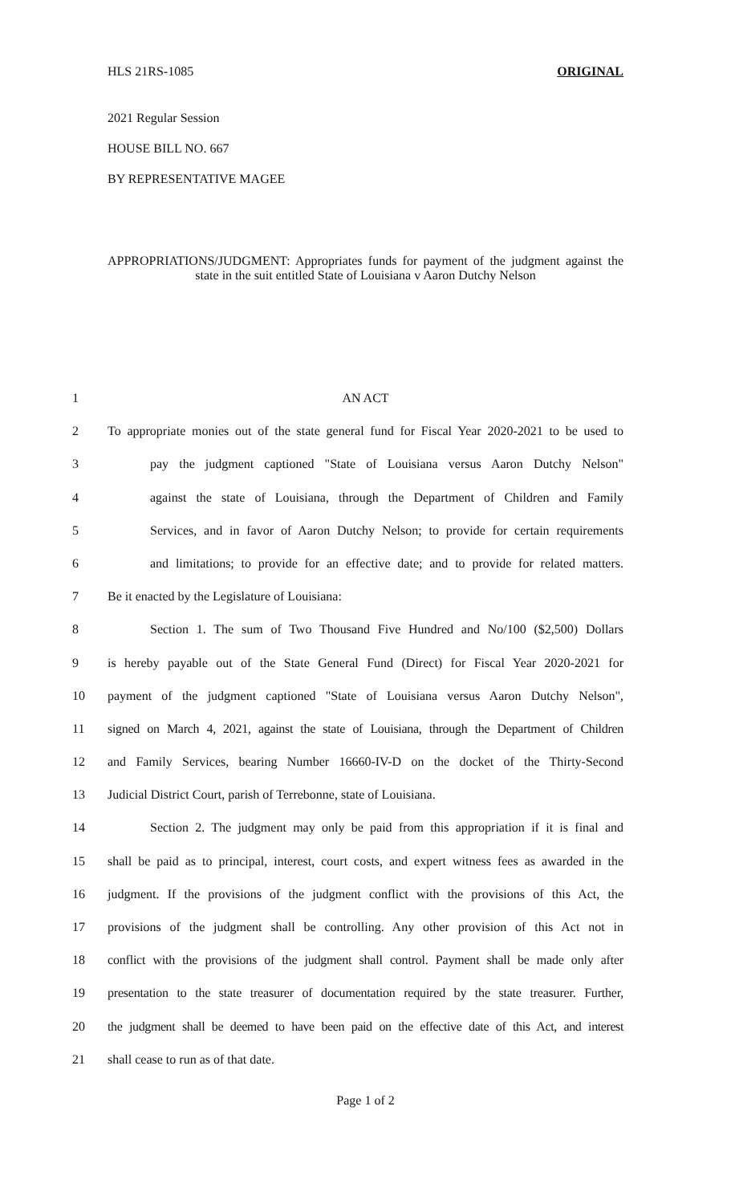HLS 21RS-1085 ORIGINAL
2021 Regular Session
HOUSE BILL NO. 667
BY REPRESENTATIVE MAGEE
APPROPRIATIONS/JUDGMENT: Appropriates funds for payment of the judgment against the state in the suit entitled State of Louisiana v Aaron Dutchy Nelson
1 AN ACT
2 To appropriate monies out of the state general fund for Fiscal Year 2020-2021 to be used to
3 pay the judgment captioned "State of Louisiana versus Aaron Dutchy Nelson"
4 against the state of Louisiana, through the Department of Children and Family
5 Services, and in favor of Aaron Dutchy Nelson; to provide for certain requirements
6 and limitations; to provide for an effective date; and to provide for related matters.
7 Be it enacted by the Legislature of Louisiana:
8 Section 1. The sum of Two Thousand Five Hundred and No/100 ($2,500) Dollars
9 is hereby payable out of the State General Fund (Direct) for Fiscal Year 2020-2021 for
10 payment of the judgment captioned "State of Louisiana versus Aaron Dutchy Nelson",
11 signed on March 4, 2021, against the state of Louisiana, through the Department of Children
12 and Family Services, bearing Number 16660-IV-D on the docket of the Thirty-Second
13 Judicial District Court, parish of Terrebonne, state of Louisiana.
14 Section 2. The judgment may only be paid from this appropriation if it is final and
15 shall be paid as to principal, interest, court costs, and expert witness fees as awarded in the
16 judgment. If the provisions of the judgment conflict with the provisions of this Act, the
17 provisions of the judgment shall be controlling. Any other provision of this Act not in
18 conflict with the provisions of the judgment shall control. Payment shall be made only after
19 presentation to the state treasurer of documentation required by the state treasurer. Further,
20 the judgment shall be deemed to have been paid on the effective date of this Act, and interest
21 shall cease to run as of that date.
Page 1 of 2